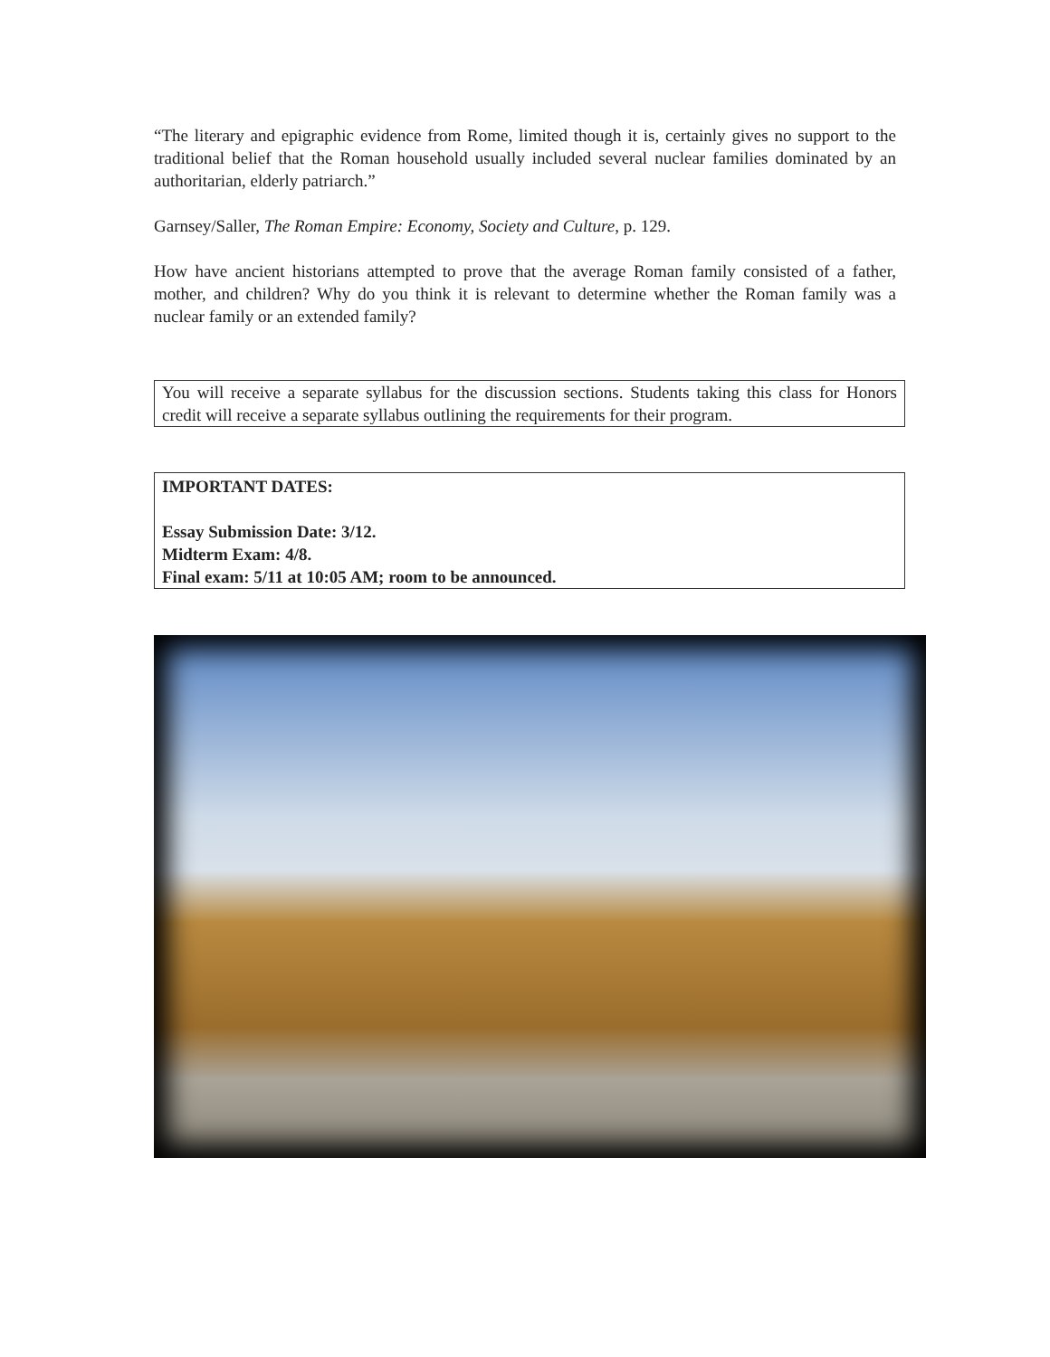“The literary and epigraphic evidence from Rome, limited though it is, certainly gives no support to the traditional belief that the Roman household usually included several nuclear families dominated by an authoritarian, elderly patriarch.”
Garnsey/Saller, The Roman Empire: Economy, Society and Culture, p. 129.
How have ancient historians attempted to prove that the average Roman family consisted of a father, mother, and children? Why do you think it is relevant to determine whether the Roman family was a nuclear family or an extended family?
You will receive a separate syllabus for the discussion sections. Students taking this class for Honors credit will receive a separate syllabus outlining the requirements for their program.
IMPORTANT DATES:
Essay Submission Date: 3/12.
Midterm Exam: 4/8.
Final exam: 5/11 at 10:05 AM; room to be announced.